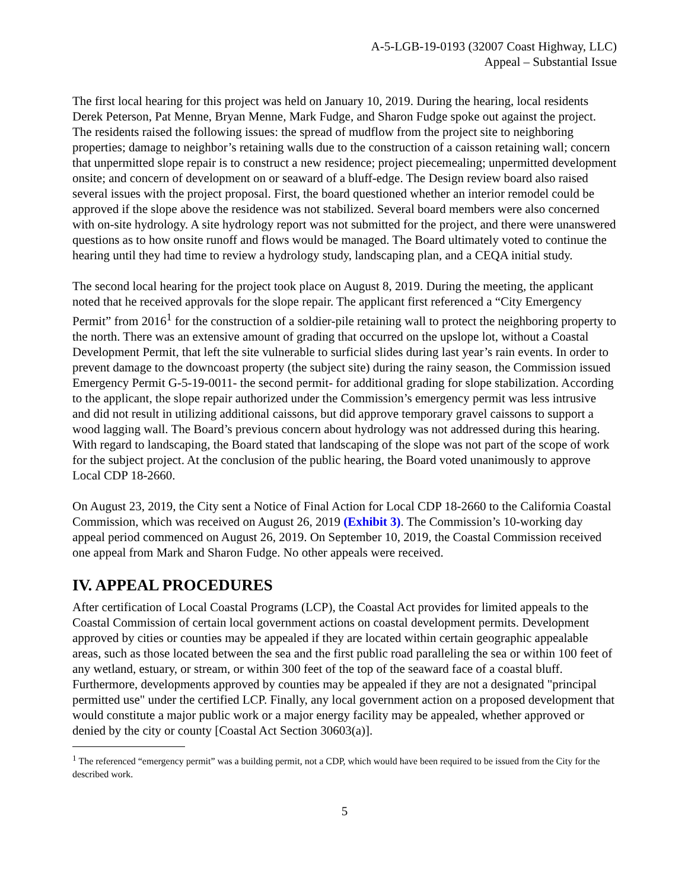A-5-LGB-19-0193 (32007 Coast Highway, LLC)
Appeal – Substantial Issue
The first local hearing for this project was held on January 10, 2019. During the hearing, local residents Derek Peterson, Pat Menne, Bryan Menne, Mark Fudge, and Sharon Fudge spoke out against the project. The residents raised the following issues: the spread of mudflow from the project site to neighboring properties; damage to neighbor’s retaining walls due to the construction of a caisson retaining wall; concern that unpermitted slope repair is to construct a new residence; project piecemealing; unpermitted development onsite; and concern of development on or seaward of a bluff-edge. The Design review board also raised several issues with the project proposal. First, the board questioned whether an interior remodel could be approved if the slope above the residence was not stabilized. Several board members were also concerned with on-site hydrology. A site hydrology report was not submitted for the project, and there were unanswered questions as to how onsite runoff and flows would be managed. The Board ultimately voted to continue the hearing until they had time to review a hydrology study, landscaping plan, and a CEQA initial study.
The second local hearing for the project took place on August 8, 2019. During the meeting, the applicant noted that he received approvals for the slope repair. The applicant first referenced a “City Emergency Permit” from 2016<sup>1</sup> for the construction of a soldier-pile retaining wall to protect the neighboring property to the north. There was an extensive amount of grading that occurred on the upslope lot, without a Coastal Development Permit, that left the site vulnerable to surficial slides during last year’s rain events. In order to prevent damage to the downcoast property (the subject site) during the rainy season, the Commission issued Emergency Permit G-5-19-0011- the second permit- for additional grading for slope stabilization. According to the applicant, the slope repair authorized under the Commission’s emergency permit was less intrusive and did not result in utilizing additional caissons, but did approve temporary gravel caissons to support a wood lagging wall. The Board’s previous concern about hydrology was not addressed during this hearing. With regard to landscaping, the Board stated that landscaping of the slope was not part of the scope of work for the subject project. At the conclusion of the public hearing, the Board voted unanimously to approve Local CDP 18-2660.
On August 23, 2019, the City sent a Notice of Final Action for Local CDP 18-2660 to the California Coastal Commission, which was received on August 26, 2019 (Exhibit 3). The Commission’s 10-working day appeal period commenced on August 26, 2019. On September 10, 2019, the Coastal Commission received one appeal from Mark and Sharon Fudge. No other appeals were received.
IV. APPEAL PROCEDURES
After certification of Local Coastal Programs (LCP), the Coastal Act provides for limited appeals to the Coastal Commission of certain local government actions on coastal development permits. Development approved by cities or counties may be appealed if they are located within certain geographic appealable areas, such as those located between the sea and the first public road paralleling the sea or within 100 feet of any wetland, estuary, or stream, or within 300 feet of the top of the seaward face of a coastal bluff. Furthermore, developments approved by counties may be appealed if they are not a designated "principal permitted use" under the certified LCP. Finally, any local government action on a proposed development that would constitute a major public work or a major energy facility may be appealed, whether approved or denied by the city or county [Coastal Act Section 30603(a)].
<sup>1</sup> The referenced “emergency permit” was a building permit, not a CDP, which would have been required to be issued from the City for the described work.
5